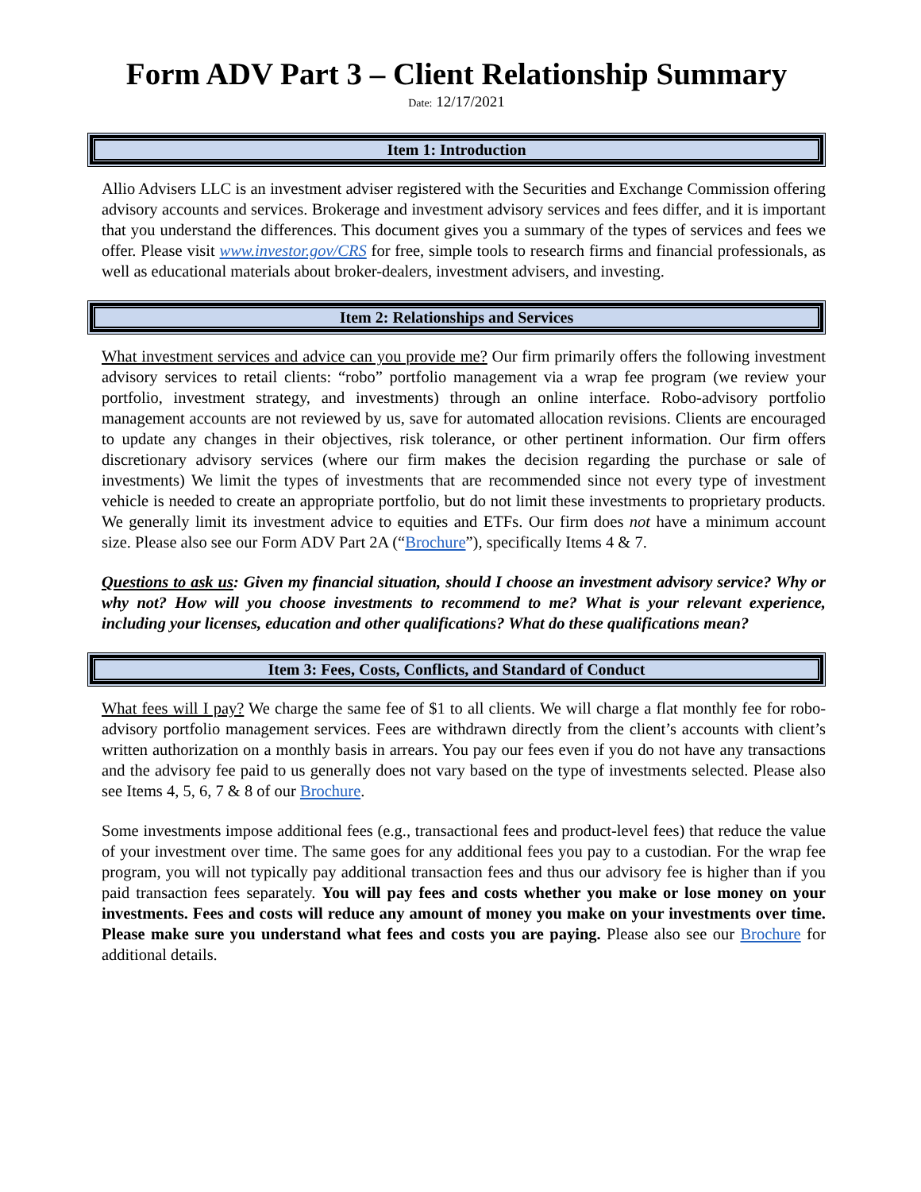Form ADV Part 3 – Client Relationship Summary
Date: 12/17/2021
Item 1: Introduction
Allio Advisers LLC is an investment adviser registered with the Securities and Exchange Commission offering advisory accounts and services. Brokerage and investment advisory services and fees differ, and it is important that you understand the differences. This document gives you a summary of the types of services and fees we offer. Please visit www.investor.gov/CRS for free, simple tools to research firms and financial professionals, as well as educational materials about broker-dealers, investment advisers, and investing.
Item 2: Relationships and Services
What investment services and advice can you provide me? Our firm primarily offers the following investment advisory services to retail clients: “robo” portfolio management via a wrap fee program (we review your portfolio, investment strategy, and investments) through an online interface. Robo-advisory portfolio management accounts are not reviewed by us, save for automated allocation revisions. Clients are encouraged to update any changes in their objectives, risk tolerance, or other pertinent information. Our firm offers discretionary advisory services (where our firm makes the decision regarding the purchase or sale of investments) We limit the types of investments that are recommended since not every type of investment vehicle is needed to create an appropriate portfolio, but do not limit these investments to proprietary products. We generally limit its investment advice to equities and ETFs. Our firm does not have a minimum account size. Please also see our Form ADV Part 2A (“Brochure”), specifically Items 4 & 7.
Questions to ask us: Given my financial situation, should I choose an investment advisory service? Why or why not? How will you choose investments to recommend to me? What is your relevant experience, including your licenses, education and other qualifications? What do these qualifications mean?
Item 3: Fees, Costs, Conflicts, and Standard of Conduct
What fees will I pay? We charge the same fee of $1 to all clients. We will charge a flat monthly fee for robo-advisory portfolio management services. Fees are withdrawn directly from the client’s accounts with client’s written authorization on a monthly basis in arrears. You pay our fees even if you do not have any transactions and the advisory fee paid to us generally does not vary based on the type of investments selected. Please also see Items 4, 5, 6, 7 & 8 of our Brochure.
Some investments impose additional fees (e.g., transactional fees and product-level fees) that reduce the value of your investment over time. The same goes for any additional fees you pay to a custodian. For the wrap fee program, you will not typically pay additional transaction fees and thus our advisory fee is higher than if you paid transaction fees separately. You will pay fees and costs whether you make or lose money on your investments. Fees and costs will reduce any amount of money you make on your investments over time. Please make sure you understand what fees and costs you are paying. Please also see our Brochure for additional details.